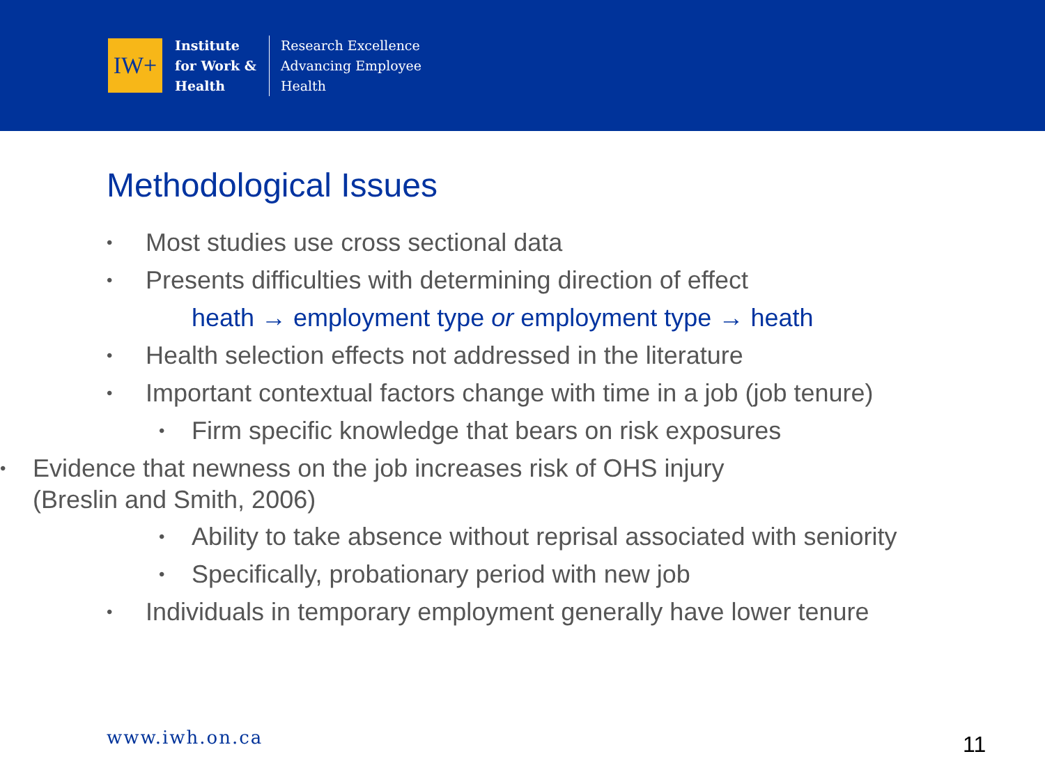IW+
Institute
for Work &
Health
Research Excellence
Advancing Employee
Health
Methodological Issues
• Most studies use cross sectional data
• Presents difficulties with determining direction of effect
heath → employment type or employment type → heath
• Health selection effects not addressed in the literature
• Important contextual factors change with time in a job (job tenure)
• Firm specific knowledge that bears on risk exposures
• Evidence that newness on the job increases risk of OHS injury
(Breslin and Smith, 2006)
• Ability to take absence without reprisal associated with seniority
• Specifically, probationary period with new job
• Individuals in temporary employment generally have lower tenure
www.iwh.on.ca 11